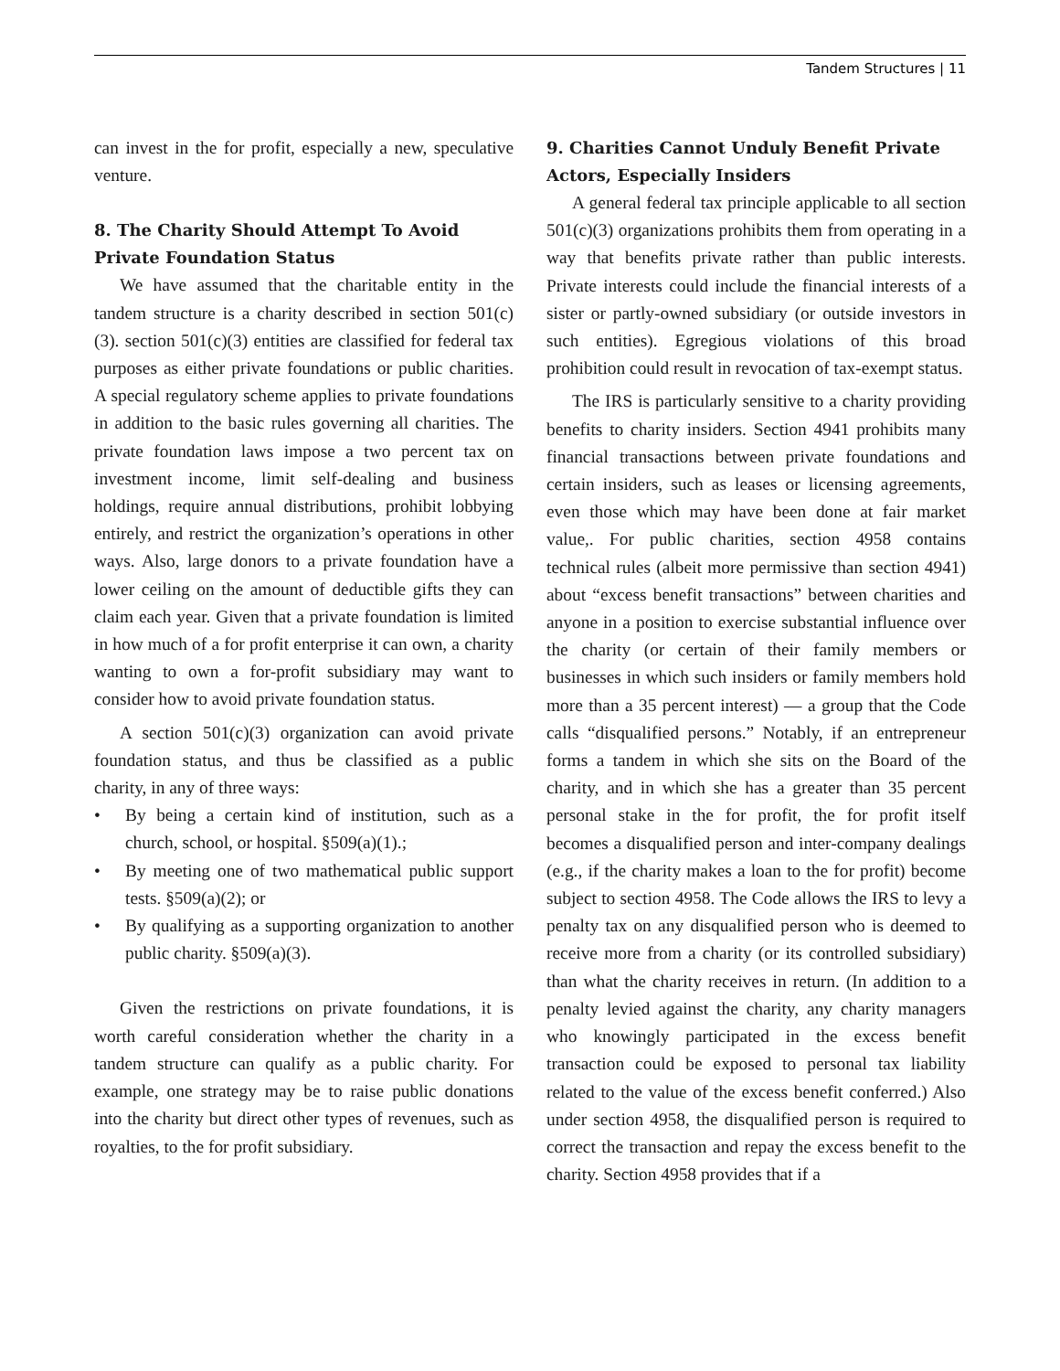Tandem Structures | 11
can invest in the for profit, especially a new, speculative venture.
8. The Charity Should Attempt To Avoid Private Foundation Status
We have assumed that the charitable entity in the tandem structure is a charity described in section 501(c)(3). section 501(c)(3) entities are classified for federal tax purposes as either private foundations or public charities. A special regulatory scheme applies to private foundations in addition to the basic rules governing all charities. The private foundation laws impose a two percent tax on investment income, limit self-dealing and business holdings, require annual distributions, prohibit lobbying entirely, and restrict the organization’s operations in other ways. Also, large donors to a private foundation have a lower ceiling on the amount of deductible gifts they can claim each year. Given that a private foundation is limited in how much of a for profit enterprise it can own, a charity wanting to own a for-profit subsidiary may want to consider how to avoid private foundation status.
A section 501(c)(3) organization can avoid private foundation status, and thus be classified as a public charity, in any of three ways:
• By being a certain kind of institution, such as a church, school, or hospital. §509(a)(1).;
• By meeting one of two mathematical public support tests. §509(a)(2); or
• By qualifying as a supporting organization to another public charity. §509(a)(3).
Given the restrictions on private foundations, it is worth careful consideration whether the charity in a tandem structure can qualify as a public charity. For example, one strategy may be to raise public donations into the charity but direct other types of revenues, such as royalties, to the for profit subsidiary.
9. Charities Cannot Unduly Benefit Private Actors, Especially Insiders
A general federal tax principle applicable to all section 501(c)(3) organizations prohibits them from operating in a way that benefits private rather than public interests. Private interests could include the financial interests of a sister or partly-owned subsidiary (or outside investors in such entities). Egregious violations of this broad prohibition could result in revocation of tax-exempt status.
The IRS is particularly sensitive to a charity providing benefits to charity insiders. Section 4941 prohibits many financial transactions between private foundations and certain insiders, such as leases or licensing agreements, even those which may have been done at fair market value,. For public charities, section 4958 contains technical rules (albeit more permissive than section 4941) about “excess benefit transactions” between charities and anyone in a position to exercise substantial influence over the charity (or certain of their family members or businesses in which such insiders or family members hold more than a 35 percent interest) — a group that the Code calls “disqualified persons.” Notably, if an entrepreneur forms a tandem in which she sits on the Board of the charity, and in which she has a greater than 35 percent personal stake in the for profit, the for profit itself becomes a disqualified person and inter-company dealings (e.g., if the charity makes a loan to the for profit) become subject to section 4958. The Code allows the IRS to levy a penalty tax on any disqualified person who is deemed to receive more from a charity (or its controlled subsidiary) than what the charity receives in return. (In addition to a penalty levied against the charity, any charity managers who knowingly participated in the excess benefit transaction could be exposed to personal tax liability related to the value of the excess benefit conferred.) Also under section 4958, the disqualified person is required to correct the transaction and repay the excess benefit to the charity. Section 4958 provides that if a